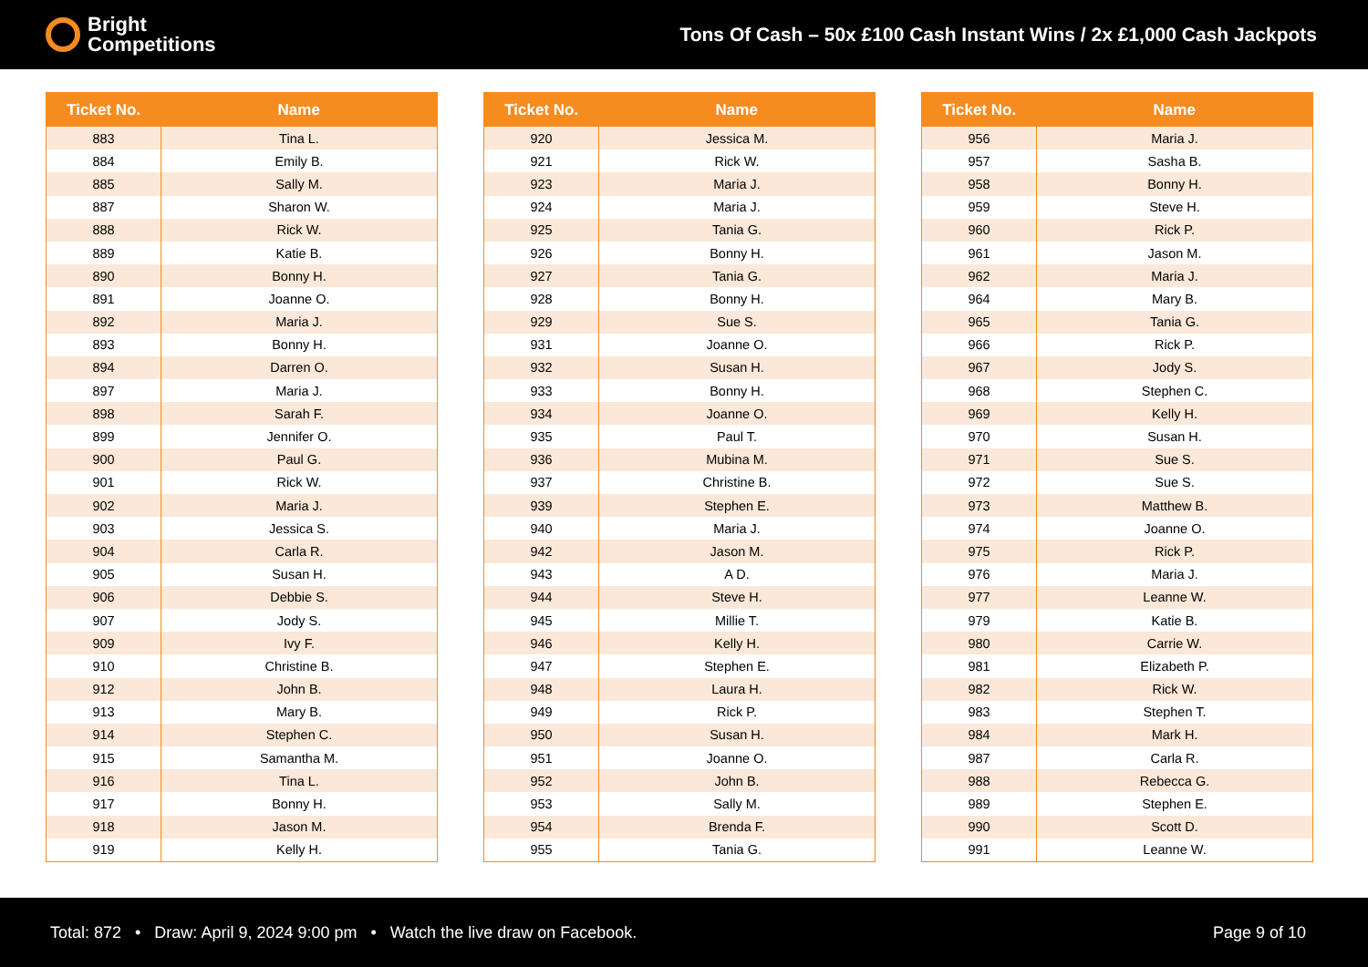Bright
Competitions
Tons Of Cash – 50x £100 Cash Instant Wins / 2x £1,000 Cash Jackpots
| Ticket No. | Name |
| --- | --- |
| 883 | Tina L. |
| 884 | Emily B. |
| 885 | Sally M. |
| 887 | Sharon W. |
| 888 | Rick W. |
| 889 | Katie B. |
| 890 | Bonny H. |
| 891 | Joanne O. |
| 892 | Maria J. |
| 893 | Bonny H. |
| 894 | Darren O. |
| 897 | Maria J. |
| 898 | Sarah F. |
| 899 | Jennifer O. |
| 900 | Paul G. |
| 901 | Rick W. |
| 902 | Maria J. |
| 903 | Jessica S. |
| 904 | Carla R. |
| 905 | Susan H. |
| 906 | Debbie S. |
| 907 | Jody S. |
| 909 | Ivy F. |
| 910 | Christine B. |
| 912 | John B. |
| 913 | Mary B. |
| 914 | Stephen C. |
| 915 | Samantha M. |
| 916 | Tina L. |
| 917 | Bonny H. |
| 918 | Jason M. |
| 919 | Kelly H. |
| Ticket No. | Name |
| --- | --- |
| 920 | Jessica M. |
| 921 | Rick W. |
| 923 | Maria J. |
| 924 | Maria J. |
| 925 | Tania G. |
| 926 | Bonny H. |
| 927 | Tania G. |
| 928 | Bonny H. |
| 929 | Sue S. |
| 931 | Joanne O. |
| 932 | Susan H. |
| 933 | Bonny H. |
| 934 | Joanne O. |
| 935 | Paul T. |
| 936 | Mubina M. |
| 937 | Christine B. |
| 939 | Stephen E. |
| 940 | Maria J. |
| 942 | Jason M. |
| 943 | A D. |
| 944 | Steve H. |
| 945 | Millie T. |
| 946 | Kelly H. |
| 947 | Stephen E. |
| 948 | Laura H. |
| 949 | Rick P. |
| 950 | Susan H. |
| 951 | Joanne O. |
| 952 | John B. |
| 953 | Sally M. |
| 954 | Brenda F. |
| 955 | Tania G. |
| Ticket No. | Name |
| --- | --- |
| 956 | Maria J. |
| 957 | Sasha B. |
| 958 | Bonny H. |
| 959 | Steve H. |
| 960 | Rick P. |
| 961 | Jason M. |
| 962 | Maria J. |
| 964 | Mary B. |
| 965 | Tania G. |
| 966 | Rick P. |
| 967 | Jody S. |
| 968 | Stephen C. |
| 969 | Kelly H. |
| 970 | Susan H. |
| 971 | Sue S. |
| 972 | Sue S. |
| 973 | Matthew B. |
| 974 | Joanne O. |
| 975 | Rick P. |
| 976 | Maria J. |
| 977 | Leanne W. |
| 979 | Katie B. |
| 980 | Carrie W. |
| 981 | Elizabeth P. |
| 982 | Rick W. |
| 983 | Stephen T. |
| 984 | Mark H. |
| 987 | Carla R. |
| 988 | Rebecca G. |
| 989 | Stephen E. |
| 990 | Scott D. |
| 991 | Leanne W. |
Total: 872 • Draw: April 9, 2024 9:00 pm • Watch the live draw on Facebook.
Page 9 of 10